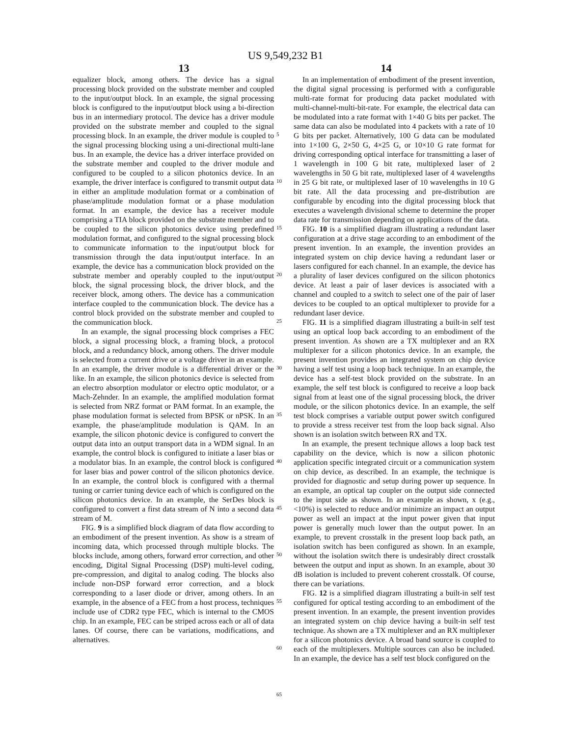US 9,549,232 B1
13 14
equalizer block, among others. The device has a signal processing block provided on the substrate member and coupled to the input/output block. In an example, the signal processing block is configured to the input/output block using a bi-direction bus in an intermediary protocol. The device has a driver module provided on the substrate member and coupled to the signal processing block. In an example, the driver module is coupled to the signal processing blocking using a uni-directional multi-lane bus. In an example, the device has a driver interface provided on the substrate member and coupled to the driver module and configured to be coupled to a silicon photonics device. In an example, the driver interface is configured to transmit output data in either an amplitude modulation format or a combination of phase/amplitude modulation format or a phase modulation format. In an example, the device has a receiver module comprising a TIA block provided on the substrate member and to be coupled to the silicon photonics device using predefined modulation format, and configured to the signal processing block to communicate information to the input/output block for transmission through the data input/output interface. In an example, the device has a communication block provided on the substrate member and operably coupled to the input/output block, the signal processing block, the driver block, and the receiver block, among others. The device has a communication interface coupled to the communication block. The device has a control block provided on the substrate member and coupled to the communication block.
In an example, the signal processing block comprises a FEC block, a signal processing block, a framing block, a protocol block, and a redundancy block, among others. The driver module is selected from a current drive or a voltage driver in an example. In an example, the driver module is a differential driver or the like. In an example, the silicon photonics device is selected from an electro absorption modulator or electro optic modulator, or a Mach-Zehnder. In an example, the amplified modulation format is selected from NRZ format or PAM format. In an example, the phase modulation format is selected from BPSK or nPSK. In an example, the phase/amplitude modulation is QAM. In an example, the silicon photonic device is configured to convert the output data into an output transport data in a WDM signal. In an example, the control block is configured to initiate a laser bias or a modulator bias. In an example, the control block is configured for laser bias and power control of the silicon photonics device. In an example, the control block is configured with a thermal tuning or carrier tuning device each of which is configured on the silicon photonics device. In an example, the SerDes block is configured to convert a first data stream of N into a second data stream of M.
FIG. 9 is a simplified block diagram of data flow according to an embodiment of the present invention. As show is a stream of incoming data, which processed through multiple blocks. The blocks include, among others, forward error correction, and other encoding, Digital Signal Processing (DSP) multi-level coding, pre-compression, and digital to analog coding. The blocks also include non-DSP forward error correction, and a block corresponding to a laser diode or driver, among others. In an example, in the absence of a FEC from a host process, techniques include use of CDR2 type FEC, which is internal to the CMOS chip. In an example, FEC can be striped across each or all of data lanes. Of course, there can be variations, modifications, and alternatives.
5
10
15
20
25
30
35
40
45
50
55
60
65
In an implementation of embodiment of the present invention, the digital signal processing is performed with a configurable multi-rate format for producing data packet modulated with multi-channel-multi-bit-rate. For example, the electrical data can be modulated into a rate format with 1×40 G bits per packet. The same data can also be modulated into 4 packets with a rate of 10 G bits per packet. Alternatively, 100 G data can be modulated into 1×100 G, 2×50 G, 4×25 G, or 10×10 G rate format for driving corresponding optical interface for transmitting a laser of 1 wavelength in 100 G bit rate, multiplexed laser of 2 wavelengths in 50 G bit rate, multiplexed laser of 4 wavelengths in 25 G bit rate, or multiplexed laser of 10 wavelengths in 10 G bit rate. All the data processing and pre-distribution are configurable by encoding into the digital processing block that executes a wavelength divisional scheme to determine the proper data rate for transmission depending on applications of the data.
FIG. 10 is a simplified diagram illustrating a redundant laser configuration at a drive stage according to an embodiment of the present invention. In an example, the invention provides an integrated system on chip device having a redundant laser or lasers configured for each channel. In an example, the device has a plurality of laser devices configured on the silicon photonics device. At least a pair of laser devices is associated with a channel and coupled to a switch to select one of the pair of laser devices to be coupled to an optical multiplexer to provide for a redundant laser device.
FIG. 11 is a simplified diagram illustrating a built-in self test using an optical loop back according to an embodiment of the present invention. As shown are a TX multiplexer and an RX multiplexer for a silicon photonics device. In an example, the present invention provides an integrated system on chip device having a self test using a loop back technique. In an example, the device has a self-test block provided on the substrate. In an example, the self test block is configured to receive a loop back signal from at least one of the signal processing block, the driver module, or the silicon photonics device. In an example, the self test block comprises a variable output power switch configured to provide a stress receiver test from the loop back signal. Also shown is an isolation switch between RX and TX.
In an example, the present technique allows a loop back test capability on the device, which is now a silicon photonic application specific integrated circuit or a communication system on chip device, as described. In an example, the technique is provided for diagnostic and setup during power up sequence. In an example, an optical tap coupler on the output side connected to the input side as shown. In an example as shown, x (e.g., <10%) is selected to reduce and/or minimize an impact an output power as well an impact at the input power given that input power is generally much lower than the output power. In an example, to prevent crosstalk in the present loop back path, an isolation switch has been configured as shown. In an example, without the isolation switch there is undesirably direct crosstalk between the output and input as shown. In an example, about 30 dB isolation is included to prevent coherent crosstalk. Of course, there can be variations.
FIG. 12 is a simplified diagram illustrating a built-in self test configured for optical testing according to an embodiment of the present invention. In an example, the present invention provides an integrated system on chip device having a built-in self test technique. As shown are a TX multiplexer and an RX multiplexer for a silicon photonics device. A broad band source is coupled to each of the multiplexers. Multiple sources can also be included. In an example, the device has a self test block configured on the